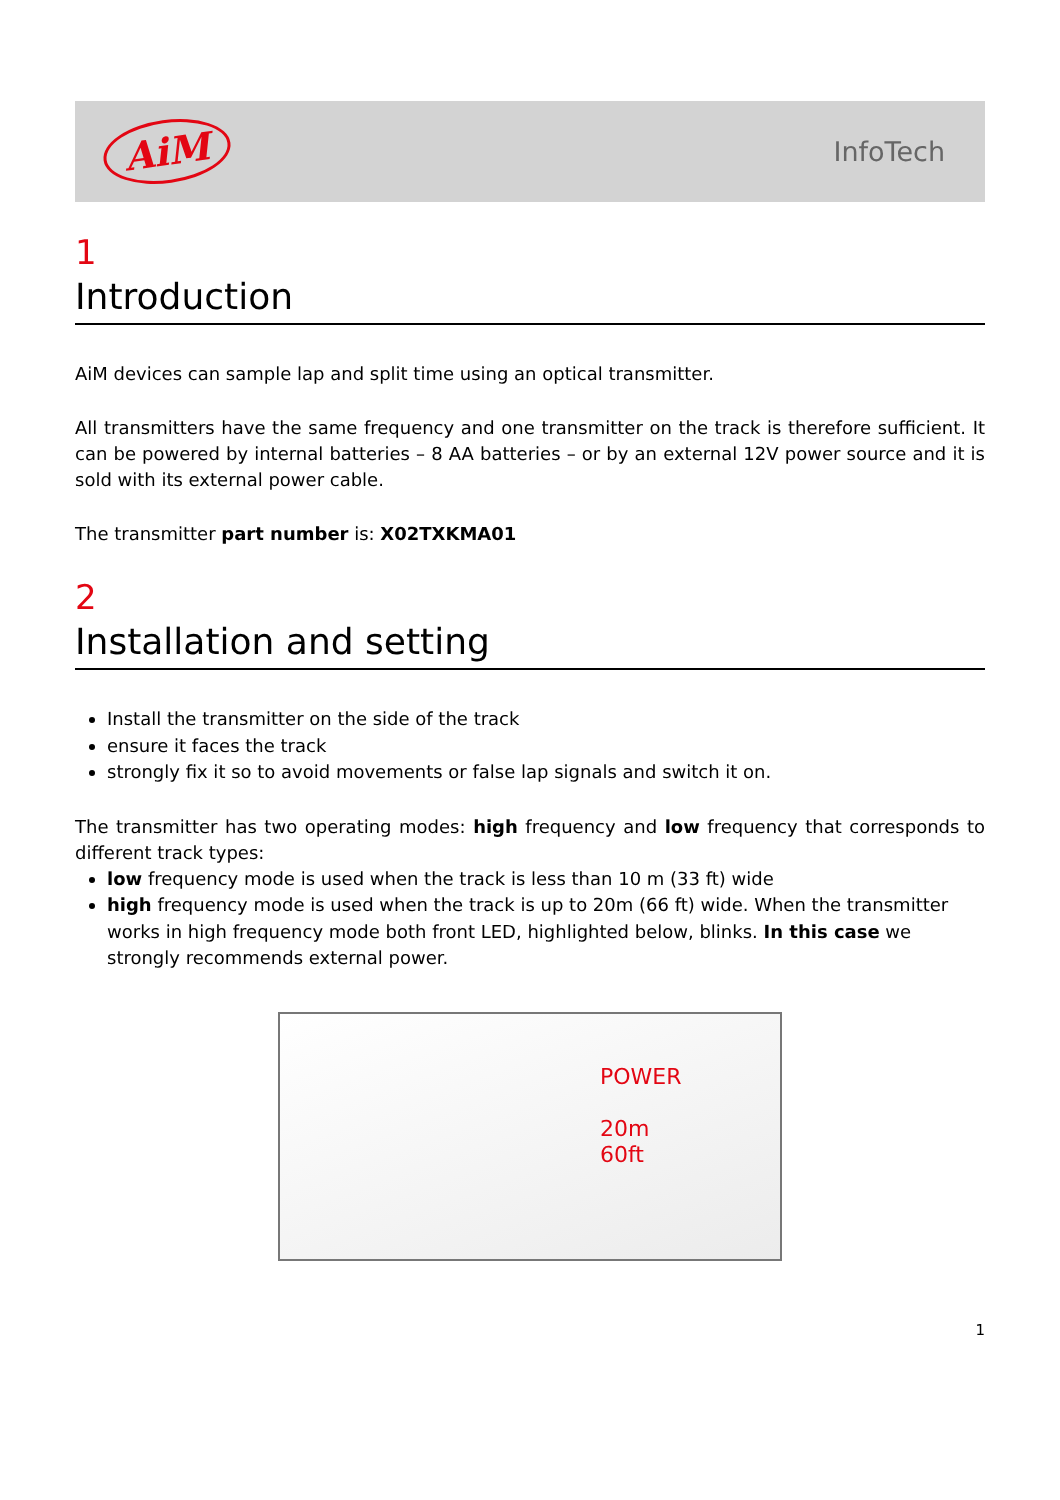AiM InfoTech
1
Introduction
AiM devices can sample lap and split time using an optical transmitter.
All transmitters have the same frequency and one transmitter on the track is therefore sufficient. It can be powered by internal batteries – 8 AA batteries – or by an external 12V power source and it is sold with its external power cable.
The transmitter part number is: X02TXKMA01
2
Installation and setting
Install the transmitter on the side of the track
ensure it faces the track
strongly fix it so to avoid movements or false lap signals and switch it on.
The transmitter has two operating modes: high frequency and low frequency that corresponds to different track types:
low frequency mode is used when the track is less than 10 m (33 ft) wide
high frequency mode is used when the track is up to 20m (66 ft) wide. When the transmitter works in high frequency mode both front LED, highlighted below, blinks. In this case we strongly recommends external power.
POWER
20m
60ft
1